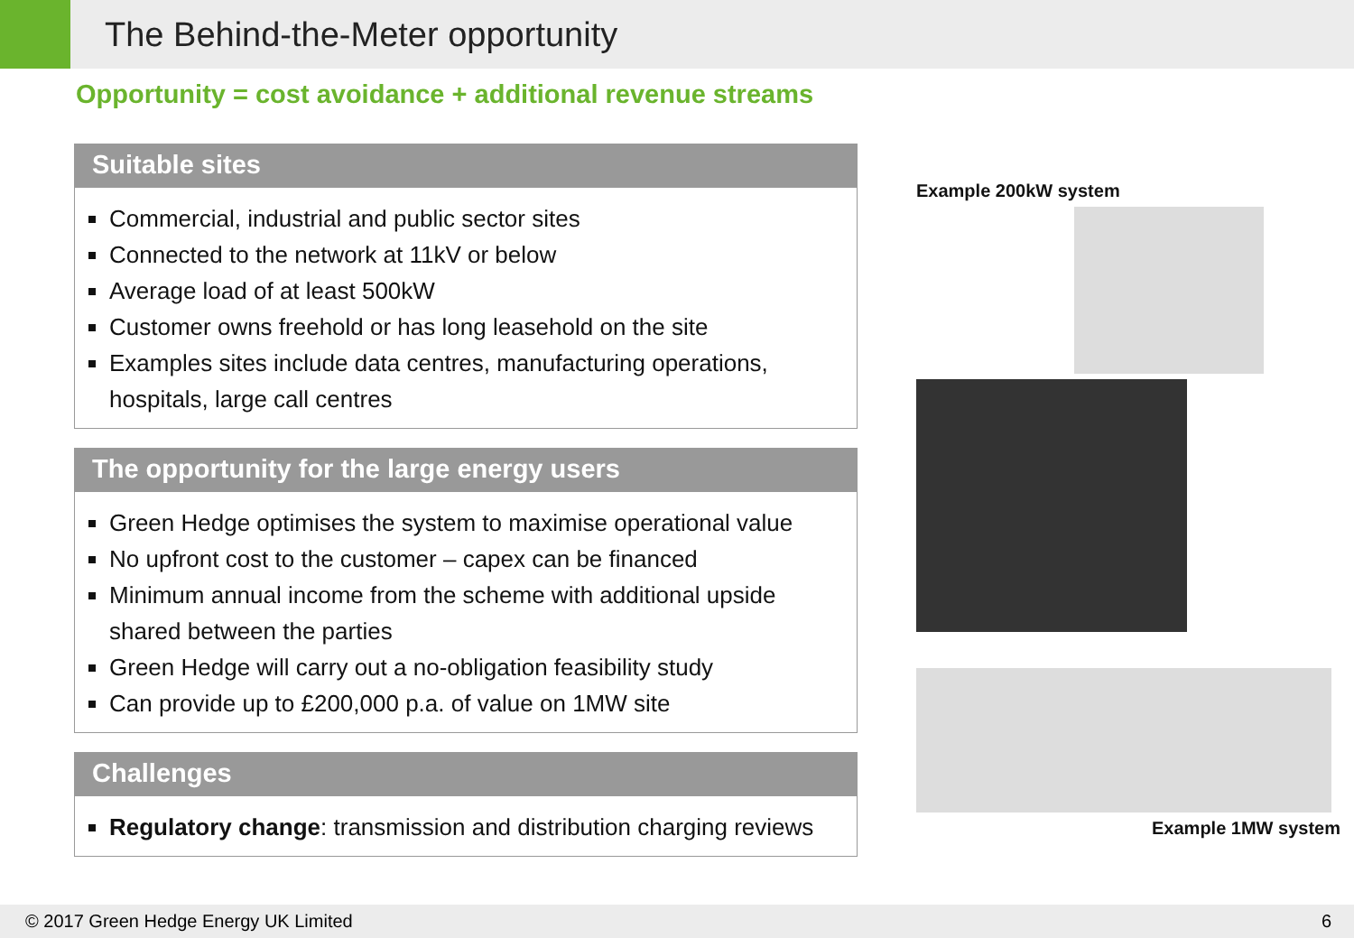The Behind-the-Meter opportunity
Opportunity = cost avoidance + additional revenue streams
Suitable sites
Commercial, industrial and public sector sites
Connected to the network at 11kV or below
Average load of at least 500kW
Customer owns freehold or has long leasehold on the site
Examples sites include data centres, manufacturing operations, hospitals, large call centres
The opportunity for the large energy users
Green Hedge optimises the system to maximise operational value
No upfront cost to the customer – capex can be financed
Minimum annual income from the scheme with additional upside shared between the parties
Green Hedge will carry out a no-obligation feasibility study
Can provide up to £200,000 p.a. of value on 1MW site
Challenges
Regulatory change: transmission and distribution charging reviews
Example 200kW system
Example 1MW system
© 2017 Green Hedge Energy UK Limited 6